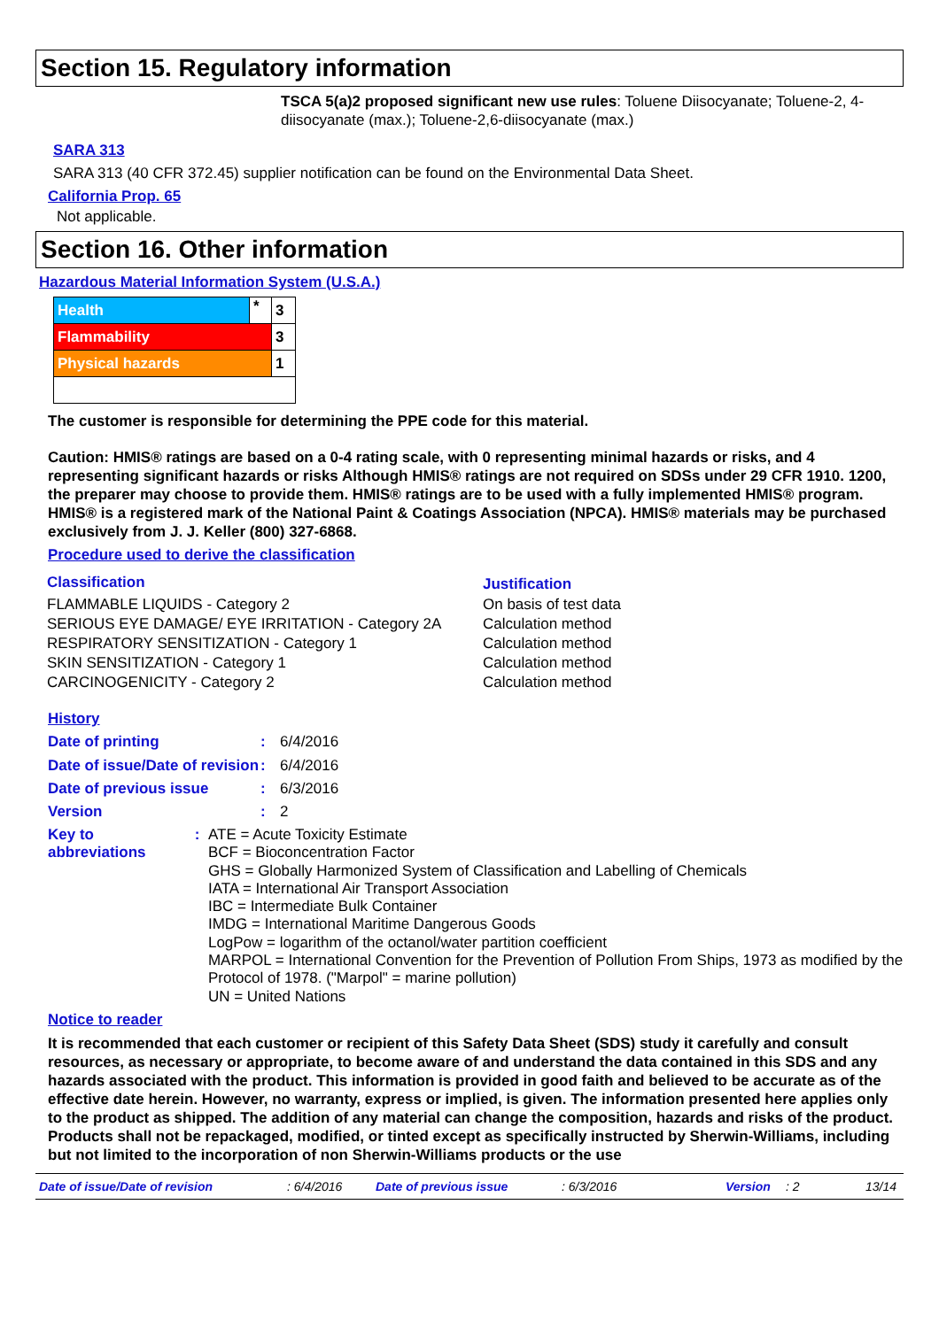Section 15. Regulatory information
TSCA 5(a)2 proposed significant new use rules: Toluene Diisocyanate; Toluene-2, 4-diisocyanate (max.); Toluene-2,6-diisocyanate (max.)
SARA 313
SARA 313 (40 CFR 372.45) supplier notification can be found on the Environmental Data Sheet.
California Prop. 65
Not applicable.
Section 16. Other information
Hazardous Material Information System (U.S.A.)
| Health | * | 3 |
| Flammability | | 3 |
| Physical hazards | | 1 |
The customer is responsible for determining the PPE code for this material.
Caution: HMIS® ratings are based on a 0-4 rating scale, with 0 representing minimal hazards or risks, and 4 representing significant hazards or risks Although HMIS® ratings are not required on SDSs under 29 CFR 1910. 1200, the preparer may choose to provide them. HMIS® ratings are to be used with a fully implemented HMIS® program. HMIS® is a registered mark of the National Paint & Coatings Association (NPCA). HMIS® materials may be purchased exclusively from J. J. Keller (800) 327-6868.
Procedure used to derive the classification
| Classification | Justification |
| --- | --- |
| FLAMMABLE LIQUIDS - Category 2 | On basis of test data |
| SERIOUS EYE DAMAGE/ EYE IRRITATION - Category 2A | Calculation method |
| RESPIRATORY SENSITIZATION - Category 1 | Calculation method |
| SKIN SENSITIZATION - Category 1 | Calculation method |
| CARCINOGENICITY - Category 2 | Calculation method |
History
Date of printing : 6/4/2016
Date of issue/Date of revision
: 6/4/2016
Date of previous issue : 6/3/2016
Version : 2
Key to abbreviations : ATE = Acute Toxicity Estimate
BCF = Bioconcentration Factor
GHS = Globally Harmonized System of Classification and Labelling of Chemicals
IATA = International Air Transport Association
IBC = Intermediate Bulk Container
IMDG = International Maritime Dangerous Goods
LogPow = logarithm of the octanol/water partition coefficient
MARPOL = International Convention for the Prevention of Pollution From Ships, 1973 as modified by the Protocol of 1978. ("Marpol" = marine pollution)
UN = United Nations
Notice to reader
It is recommended that each customer or recipient of this Safety Data Sheet (SDS) study it carefully and consult resources, as necessary or appropriate, to become aware of and understand the data contained in this SDS and any hazards associated with the product. This information is provided in good faith and believed to be accurate as of the effective date herein. However, no warranty, express or implied, is given. The information presented here applies only to the product as shipped. The addition of any material can change the composition, hazards and risks of the product. Products shall not be repackaged, modified, or tinted except as specifically instructed by Sherwin-Williams, including but not limited to the incorporation of non Sherwin-Williams products or the use
Date of issue/Date of revision: 6/4/2016 Date of previous issue: 6/3/2016 Version: 2 13/14